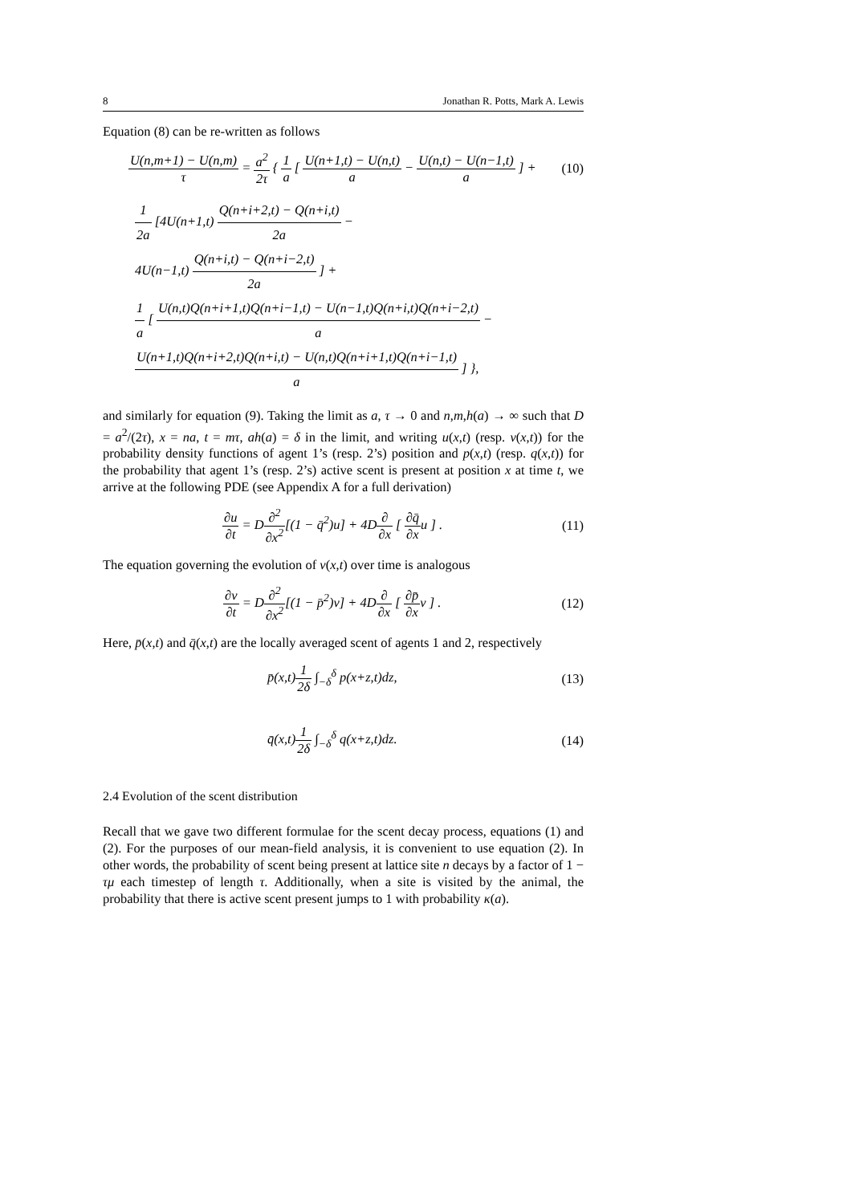8 Jonathan R. Potts, Mark A. Lewis
Equation (8) can be re-written as follows
U(n,m+1) − U(n,m) τ = a<sup>2</sup> 2τ { 1 a [ U(n+1,t) − U(n,t) a − U(n,t) − U(n−1,t) a ] +
(10)
1 2a [4U(n+1,t) Q(n+i+2,t) − Q(n+i,t) 2a −
4U(n−1,t) Q(n+i,t) − Q(n+i−2,t) 2a ] +
1 a [ U(n,t)Q(n+i+1,t)Q(n+i−1,t) − U(n−1,t)Q(n+i,t)Q(n+i−2,t) a −
U(n+1,t)Q(n+i+2,t)Q(n+i,t) − U(n,t)Q(n+i+1,t)Q(n+i−1,t) a ] },
and similarly for equation (9). Taking the limit as a, τ → 0 and n,m,h(a) → ∞ such that D = a<sup>2</sup>/(2τ), x = na, t = mτ, ah(a) = δ in the limit, and writing u(x,t) (resp. v(x,t)) for the probability density functions of agent 1’s (resp. 2’s) position and p(x,t) (resp. q(x,t)) for the probability that agent 1’s (resp. 2’s) active scent is present at position x at time t, we arrive at the following PDE (see Appendix A for a full derivation)
∂u ∂t = D∂<sup>2</sup> ∂x<sup>2</sup>[(1 − q̄<sup>2</sup>)u] + 4D∂ ∂x [ ∂q̄ ∂xu ] .
(11)
The equation governing the evolution of v(x,t) over time is analogous
∂v ∂t = D∂<sup>2</sup> ∂x<sup>2</sup>[(1 − p̄<sup>2</sup>)v] + 4D∂ ∂x [ ∂p̄ ∂xv ] .
(12)
Here, p̄(x,t) and q̄(x,t) are the locally averaged scent of agents 1 and 2, respectively
p̄(x,t)1 2δ ∫<sub>−δ</sub><sup>δ</sup> p(x+z,t)dz, (13)
q̄(x,t)1 2δ ∫<sub>−δ</sub><sup>δ</sup> q(x+z,t)dz. (14)
2.4 Evolution of the scent distribution
Recall that we gave two different formulae for the scent decay process, equations (1) and (2). For the purposes of our mean-field analysis, it is convenient to use equation (2). In other words, the probability of scent being present at lattice site n decays by a factor of 1 − τμ each timestep of length τ. Additionally, when a site is visited by the animal, the probability that there is active scent present jumps to 1 with probability κ(a).